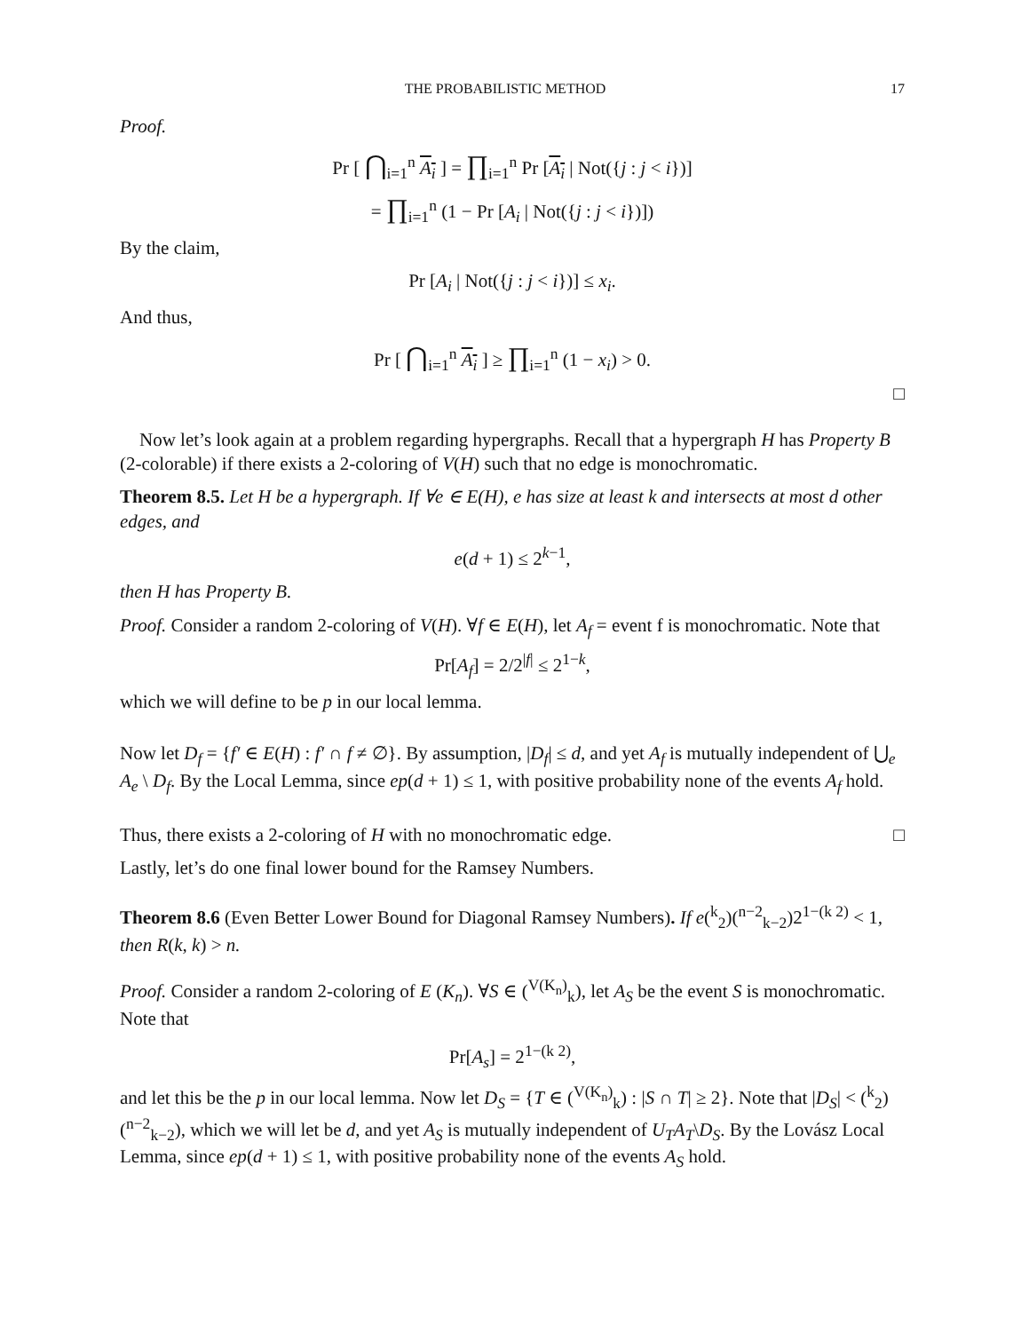THE PROBABILISTIC METHOD 17
Proof.
Pr [ ⋂<sub>i=1</sub><sup>n</sup> A<sub>i</sub> ] = ∏<sub>i=1</sub><sup>n</sup> Pr [A<sub>i</sub> | Not({j : j < i})]
= ∏<sub>i=1</sub><sup>n</sup> (1 − Pr [A<sub>i</sub> | Not({j : j < i})])
By the claim,
Pr [A<sub>i</sub> | Not({j : j < i})] ≤ x<sub>i</sub>.
And thus,
Pr [ ⋂<sub>i=1</sub><sup>n</sup> A<sub>i</sub> ] ≥ ∏<sub>i=1</sub><sup>n</sup> (1 − x<sub>i</sub>) > 0.
□
Now let’s look again at a problem regarding hypergraphs. Recall that a hypergraph H has Property B (2-colorable) if there exists a 2-coloring of V(H) such that no edge is monochromatic.
Theorem 8.5. Let H be a hypergraph. If ∀e ∈ E(H), e has size at least k and intersects at most d other edges, and
e(d + 1) ≤ 2<sup>k−1</sup>,
then H has Property B.
Proof. Consider a random 2-coloring of V(H). ∀f ∈ E(H), let A<sub>f</sub> = event f is monochromatic. Note that
Pr[A<sub>f</sub>] = 2/2<sup>|f|</sup> ≤ 2<sup>1−k</sup>,
which we will define to be p in our local lemma.
Now let D<sub>f</sub> = {f′ ∈ E(H) : f′ ∩ f ≠ ∅}. By assumption, |D<sub>f</sub>| ≤ d, and yet A<sub>f</sub> is mutually independent of ⋃<sub>e</sub> A<sub>e</sub> \ D<sub>f</sub>. By the Local Lemma, since ep(d + 1) ≤ 1, with positive probability none of the events A<sub>f</sub> hold.
Thus, there exists a 2-coloring of H with no monochromatic edge. □
Lastly, let’s do one final lower bound for the Ramsey Numbers.
Theorem 8.6 (Even Better Lower Bound for Diagonal Ramsey Numbers). If e(<sup>k</sup><sub>2</sub>)(<sup>n−2</sup><sub>k−2</sub>)2<sup>1−(k 2)</sup> < 1, then R(k, k) > n.
Proof. Consider a random 2-coloring of E (K<sub>n</sub>). ∀S ∈ (<sup>V(K<sub>n</sub>)</sup><sub>k</sub>), let A<sub>S</sub> be the event S is monochromatic. Note that
Pr[A<sub>s</sub>] = 2<sup>1−(k 2)</sup>,
and let this be the p in our local lemma. Now let D<sub>S</sub> = {T ∈ (<sup>V(K<sub>n</sub>)</sup><sub>k</sub>) : |S ∩ T| ≥ 2}. Note that |D<sub>S</sub>| < (<sup>k</sup><sub>2</sub>)(<sup>n−2</sup><sub>k−2</sub>), which we will let be d, and yet A<sub>S</sub> is mutually independent of U<sub>T</sub>A<sub>T</sub>\D<sub>S</sub>. By the Lovász Local Lemma, since ep(d + 1) ≤ 1, with positive probability none of the events A<sub>S</sub> hold.